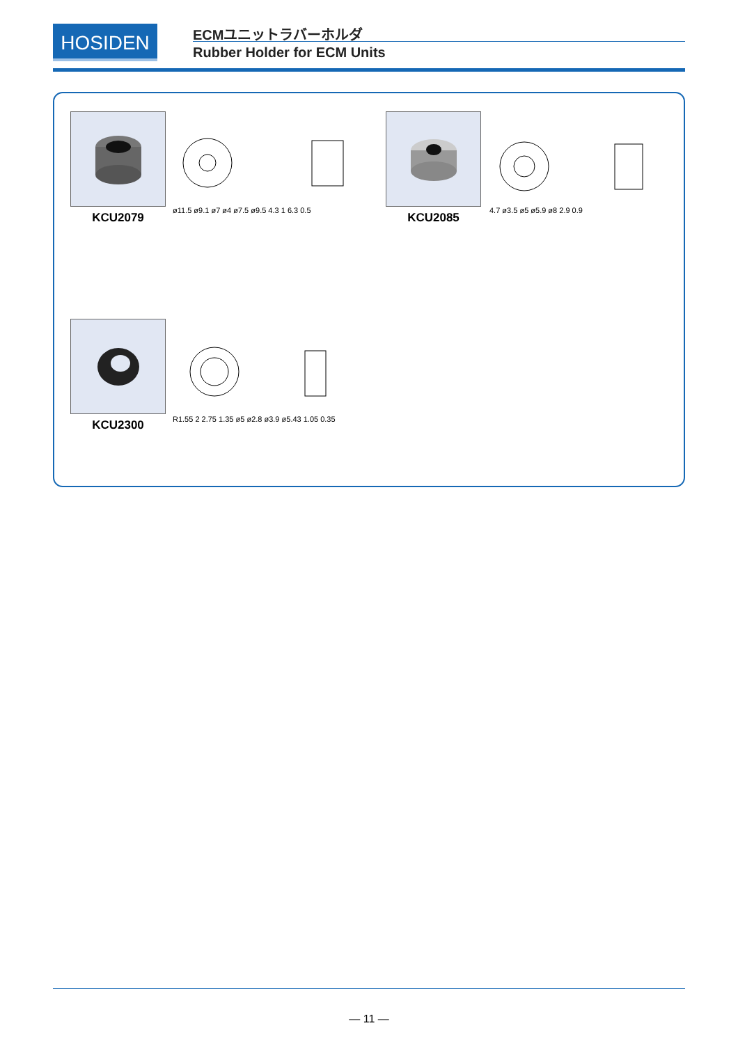HOSIDEN ECMユニットラバーホルダ
Rubber Holder for ECM Units
KCU2079
ø11.5 ø9.1 ø7 ø4 ø7.5 ø9.5 4.3 1 6.3 0.5
KCU2085 4.7 ø3.5 ø5 ø5.9 ø8 2.9 0.9
KCU2300
R1.55 2 2.75 1.35 ø5 ø2.8 ø3.9 ø5.43 1.05 0.35
— 11 —